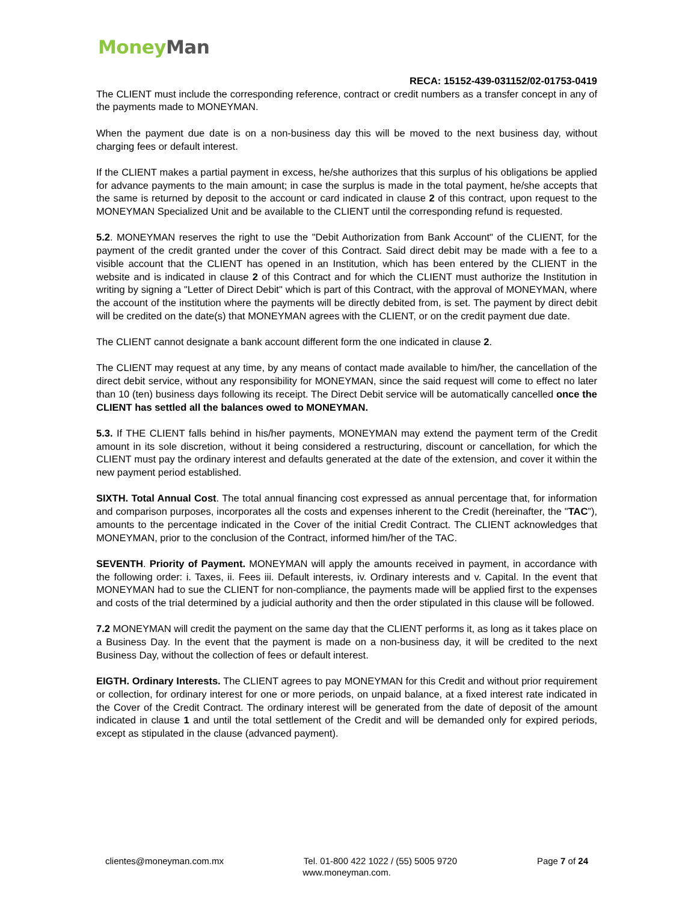Money Man
RECA: 15152-439-031152/02-01753-0419
The CLIENT must include the corresponding reference, contract or credit numbers as a transfer concept in any of the payments made to MONEYMAN.
When the payment due date is on a non-business day this will be moved to the next business day, without charging fees or default interest.
If the CLIENT makes a partial payment in excess, he/she authorizes that this surplus of his obligations be applied for advance payments to the main amount; in case the surplus is made in the total payment, he/she accepts that the same is returned by deposit to the account or card indicated in clause 2 of this contract, upon request to the MONEYMAN Specialized Unit and be available to the CLIENT until the corresponding refund is requested.
5.2. MONEYMAN reserves the right to use the "Debit Authorization from Bank Account" of the CLIENT, for the payment of the credit granted under the cover of this Contract. Said direct debit may be made with a fee to a visible account that the CLIENT has opened in an Institution, which has been entered by the CLIENT in the website and is indicated in clause 2 of this Contract and for which the CLIENT must authorize the Institution in writing by signing a "Letter of Direct Debit" which is part of this Contract, with the approval of MONEYMAN, where the account of the institution where the payments will be directly debited from, is set. The payment by direct debit will be credited on the date(s) that MONEYMAN agrees with the CLIENT, or on the credit payment due date.
The CLIENT cannot designate a bank account different form the one indicated in clause 2.
The CLIENT may request at any time, by any means of contact made available to him/her, the cancellation of the direct debit service, without any responsibility for MONEYMAN, since the said request will come to effect no later than 10 (ten) business days following its receipt. The Direct Debit service will be automatically cancelled once the CLIENT has settled all the balances owed to MONEYMAN.
5.3. If THE CLIENT falls behind in his/her payments, MONEYMAN may extend the payment term of the Credit amount in its sole discretion, without it being considered a restructuring, discount or cancellation, for which the CLIENT must pay the ordinary interest and defaults generated at the date of the extension, and cover it within the new payment period established.
SIXTH. Total Annual Cost. The total annual financing cost expressed as annual percentage that, for information and comparison purposes, incorporates all the costs and expenses inherent to the Credit (hereinafter, the "TAC”), amounts to the percentage indicated in the Cover of the initial Credit Contract. The CLIENT acknowledges that MONEYMAN, prior to the conclusion of the Contract, informed him/her of the TAC.
SEVENTH. Priority of Payment. MONEYMAN will apply the amounts received in payment, in accordance with the following order: i. Taxes, ii. Fees iii. Default interests, iv. Ordinary interests and v. Capital. In the event that MONEYMAN had to sue the CLIENT for non-compliance, the payments made will be applied first to the expenses and costs of the trial determined by a judicial authority and then the order stipulated in this clause will be followed.
7.2 MONEYMAN will credit the payment on the same day that the CLIENT performs it, as long as it takes place on a Business Day. In the event that the payment is made on a non-business day, it will be credited to the next Business Day, without the collection of fees or default interest.
EIGTH. Ordinary Interests. The CLIENT agrees to pay MONEYMAN for this Credit and without prior requirement or collection, for ordinary interest for one or more periods, on unpaid balance, at a fixed interest rate indicated in the Cover of the Credit Contract. The ordinary interest will be generated from the date of deposit of the amount indicated in clause 1 and until the total settlement of the Credit and will be demanded only for expired periods, except as stipulated in the clause (advanced payment).
clientes@moneyman.com.mx Tel. 01-800 422 1022 / (55) 5005 9720 Page 7 of 24
www.moneyman.com.